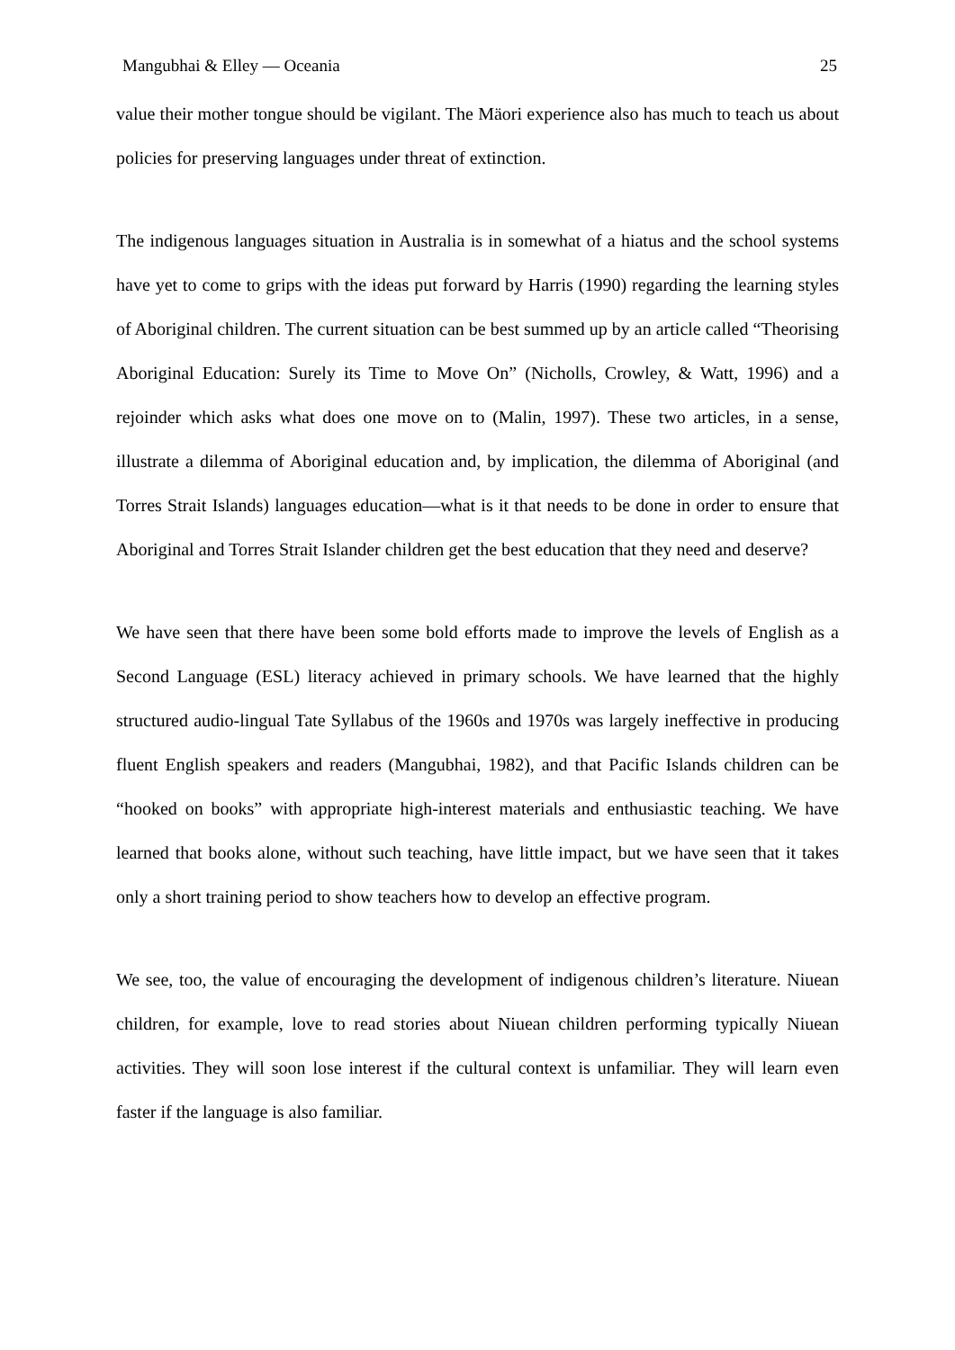Mangubhai & Elley — Oceania 25
value their mother tongue should be vigilant. The Mäori experience also has much to teach us about policies for preserving languages under threat of extinction.
The indigenous languages situation in Australia is in somewhat of a hiatus and the school systems have yet to come to grips with the ideas put forward by Harris (1990) regarding the learning styles of Aboriginal children. The current situation can be best summed up by an article called “Theorising Aboriginal Education: Surely its Time to Move On” (Nicholls, Crowley, & Watt, 1996) and a rejoinder which asks what does one move on to (Malin, 1997). These two articles, in a sense, illustrate a dilemma of Aboriginal education and, by implication, the dilemma of Aboriginal (and Torres Strait Islands) languages education—what is it that needs to be done in order to ensure that Aboriginal and Torres Strait Islander children get the best education that they need and deserve?
We have seen that there have been some bold efforts made to improve the levels of English as a Second Language (ESL) literacy achieved in primary schools. We have learned that the highly structured audio-lingual Tate Syllabus of the 1960s and 1970s was largely ineffective in producing fluent English speakers and readers (Mangubhai, 1982), and that Pacific Islands children can be “hooked on books” with appropriate high-interest materials and enthusiastic teaching. We have learned that books alone, without such teaching, have little impact, but we have seen that it takes only a short training period to show teachers how to develop an effective program.
We see, too, the value of encouraging the development of indigenous children’s literature. Niuean children, for example, love to read stories about Niuean children performing typically Niuean activities. They will soon lose interest if the cultural context is unfamiliar. They will learn even faster if the language is also familiar.